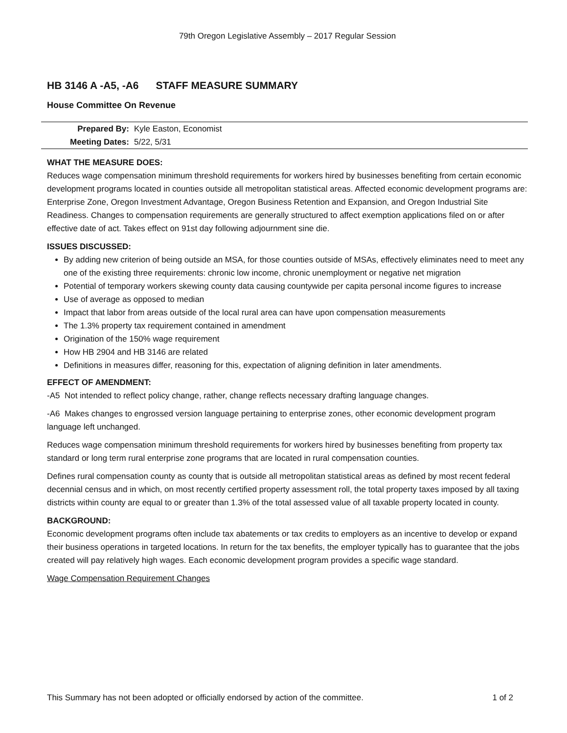79th Oregon Legislative Assembly – 2017 Regular Session
HB 3146 A -A5, -A6 STAFF MEASURE SUMMARY
House Committee On Revenue
Prepared By: Kyle Easton, Economist
Meeting Dates: 5/22, 5/31
WHAT THE MEASURE DOES:
Reduces wage compensation minimum threshold requirements for workers hired by businesses benefiting from certain economic development programs located in counties outside all metropolitan statistical areas. Affected economic development programs are: Enterprise Zone, Oregon Investment Advantage, Oregon Business Retention and Expansion, and Oregon Industrial Site Readiness. Changes to compensation requirements are generally structured to affect exemption applications filed on or after effective date of act. Takes effect on 91st day following adjournment sine die.
ISSUES DISCUSSED:
By adding new criterion of being outside an MSA, for those counties outside of MSAs, effectively eliminates need to meet any one of the existing three requirements: chronic low income, chronic unemployment or negative net migration
Potential of temporary workers skewing county data causing countywide per capita personal income figures to increase
Use of average as opposed to median
Impact that labor from areas outside of the local rural area can have upon compensation measurements
The 1.3% property tax requirement contained in amendment
Origination of the 150% wage requirement
How HB 2904 and HB 3146 are related
Definitions in measures differ, reasoning for this, expectation of aligning definition in later amendments.
EFFECT OF AMENDMENT:
-A5 Not intended to reflect policy change, rather, change reflects necessary drafting language changes.
-A6 Makes changes to engrossed version language pertaining to enterprise zones, other economic development program language left unchanged.
Reduces wage compensation minimum threshold requirements for workers hired by businesses benefiting from property tax standard or long term rural enterprise zone programs that are located in rural compensation counties.
Defines rural compensation county as county that is outside all metropolitan statistical areas as defined by most recent federal decennial census and in which, on most recently certified property assessment roll, the total property taxes imposed by all taxing districts within county are equal to or greater than 1.3% of the total assessed value of all taxable property located in county.
BACKGROUND:
Economic development programs often include tax abatements or tax credits to employers as an incentive to develop or expand their business operations in targeted locations. In return for the tax benefits, the employer typically has to guarantee that the jobs created will pay relatively high wages. Each economic development program provides a specific wage standard.
Wage Compensation Requirement Changes
This Summary has not been adopted or officially endorsed by action of the committee. 1 of 2